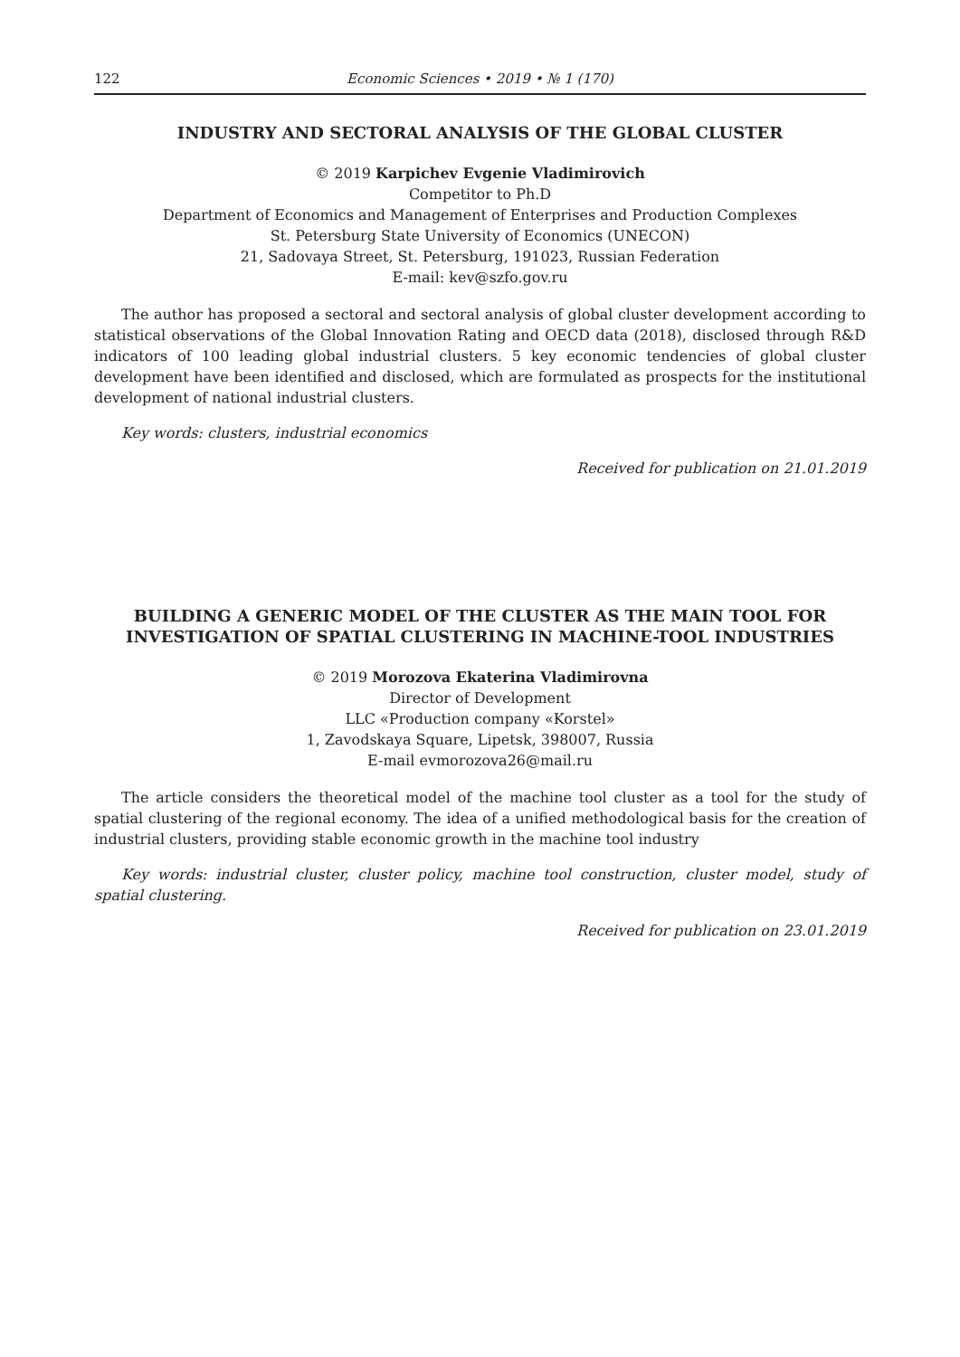122 Economic Sciences • 2019 • № 1 (170)
INDUSTRY AND SECTORAL ANALYSIS OF THE GLOBAL CLUSTER
© 2019 Karpichev Evgenie Vladimirovich
Competitor to Ph.D
Department of Economics and Management of Enterprises and Production Complexes
St. Petersburg State University of Economics (UNECON)
21, Sadovaya Street, St. Petersburg, 191023, Russian Federation
E-mail: kev@szfo.gov.ru
The author has proposed a sectoral and sectoral analysis of global cluster development according to statistical observations of the Global Innovation Rating and OECD data (2018), disclosed through R&D indicators of 100 leading global industrial clusters. 5 key economic tendencies of global cluster development have been identified and disclosed, which are formulated as prospects for the institutional development of national industrial clusters.
Key words: clusters, industrial economics
Received for publication on 21.01.2019
BUILDING A GENERIC MODEL OF THE CLUSTER AS THE MAIN TOOL FOR INVESTIGATION OF SPATIAL CLUSTERING IN MACHINE-TOOL INDUSTRIES
© 2019 Morozova Ekaterina Vladimirovna
Director of Development
LLC «Production company «Korstel»
1, Zavodskaya Square, Lipetsk, 398007, Russia
E-mail evmorozova26@mail.ru
The article considers the theoretical model of the machine tool cluster as a tool for the study of spatial clustering of the regional economy. The idea of a unified methodological basis for the creation of industrial clusters, providing stable economic growth in the machine tool industry
Key words: industrial cluster, cluster policy, machine tool construction, cluster model, study of spatial clustering.
Received for publication on 23.01.2019